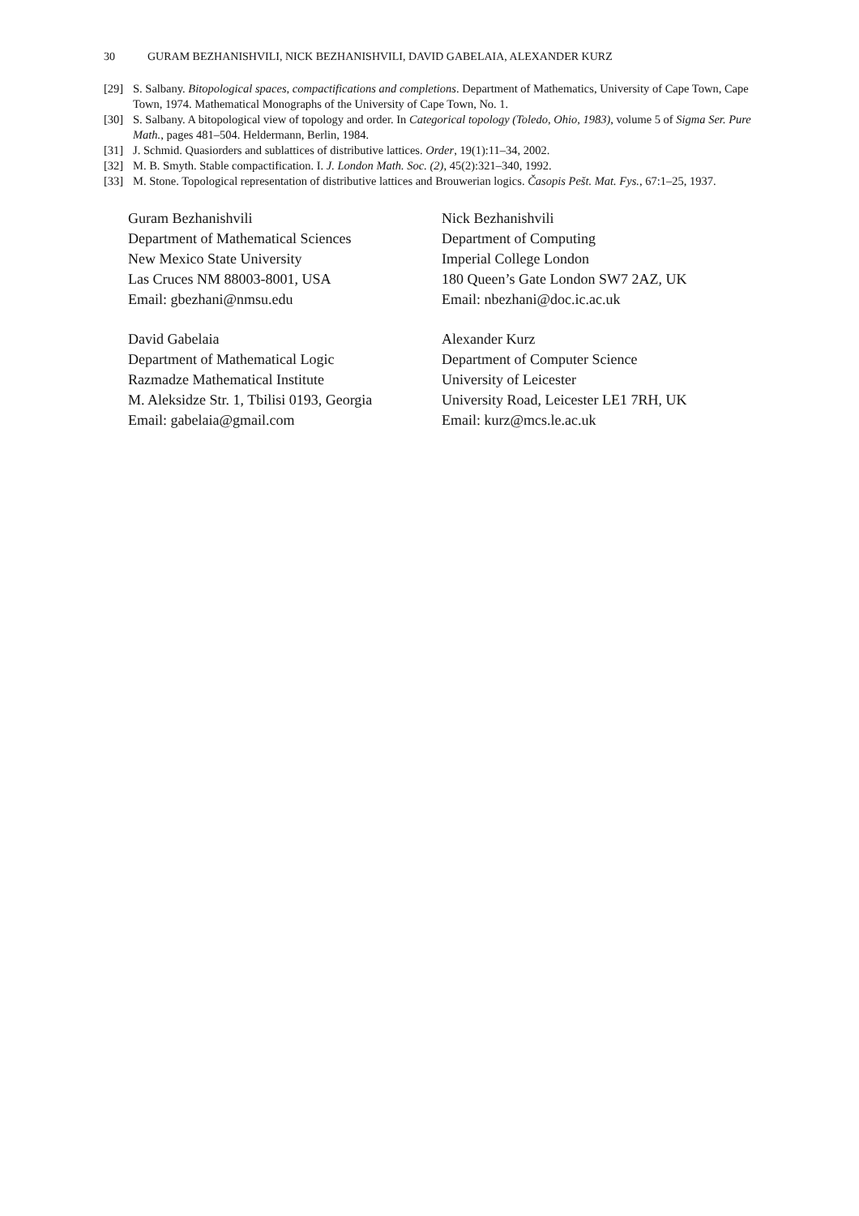30 GURAM BEZHANISHVILI, NICK BEZHANISHVILI, DAVID GABELAIA, ALEXANDER KURZ
[29] S. Salbany. Bitopological spaces, compactifications and completions. Department of Mathematics, University of Cape Town, Cape Town, 1974. Mathematical Monographs of the University of Cape Town, No. 1.
[30] S. Salbany. A bitopological view of topology and order. In Categorical topology (Toledo, Ohio, 1983), volume 5 of Sigma Ser. Pure Math., pages 481–504. Heldermann, Berlin, 1984.
[31] J. Schmid. Quasiorders and sublattices of distributive lattices. Order, 19(1):11–34, 2002.
[32] M. B. Smyth. Stable compactification. I. J. London Math. Soc. (2), 45(2):321–340, 1992.
[33] M. Stone. Topological representation of distributive lattices and Brouwerian logics. Časopis Pešt. Mat. Fys., 67:1–25, 1937.
Guram Bezhanishvili
Department of Mathematical Sciences
New Mexico State University
Las Cruces NM 88003-8001, USA
Email: gbezhani@nmsu.edu
Nick Bezhanishvili
Department of Computing
Imperial College London
180 Queen’s Gate London SW7 2AZ, UK
Email: nbezhani@doc.ic.ac.uk
David Gabelaia
Department of Mathematical Logic
Razmadze Mathematical Institute
M. Aleksidze Str. 1, Tbilisi 0193, Georgia
Email: gabelaia@gmail.com
Alexander Kurz
Department of Computer Science
University of Leicester
University Road, Leicester LE1 7RH, UK
Email: kurz@mcs.le.ac.uk